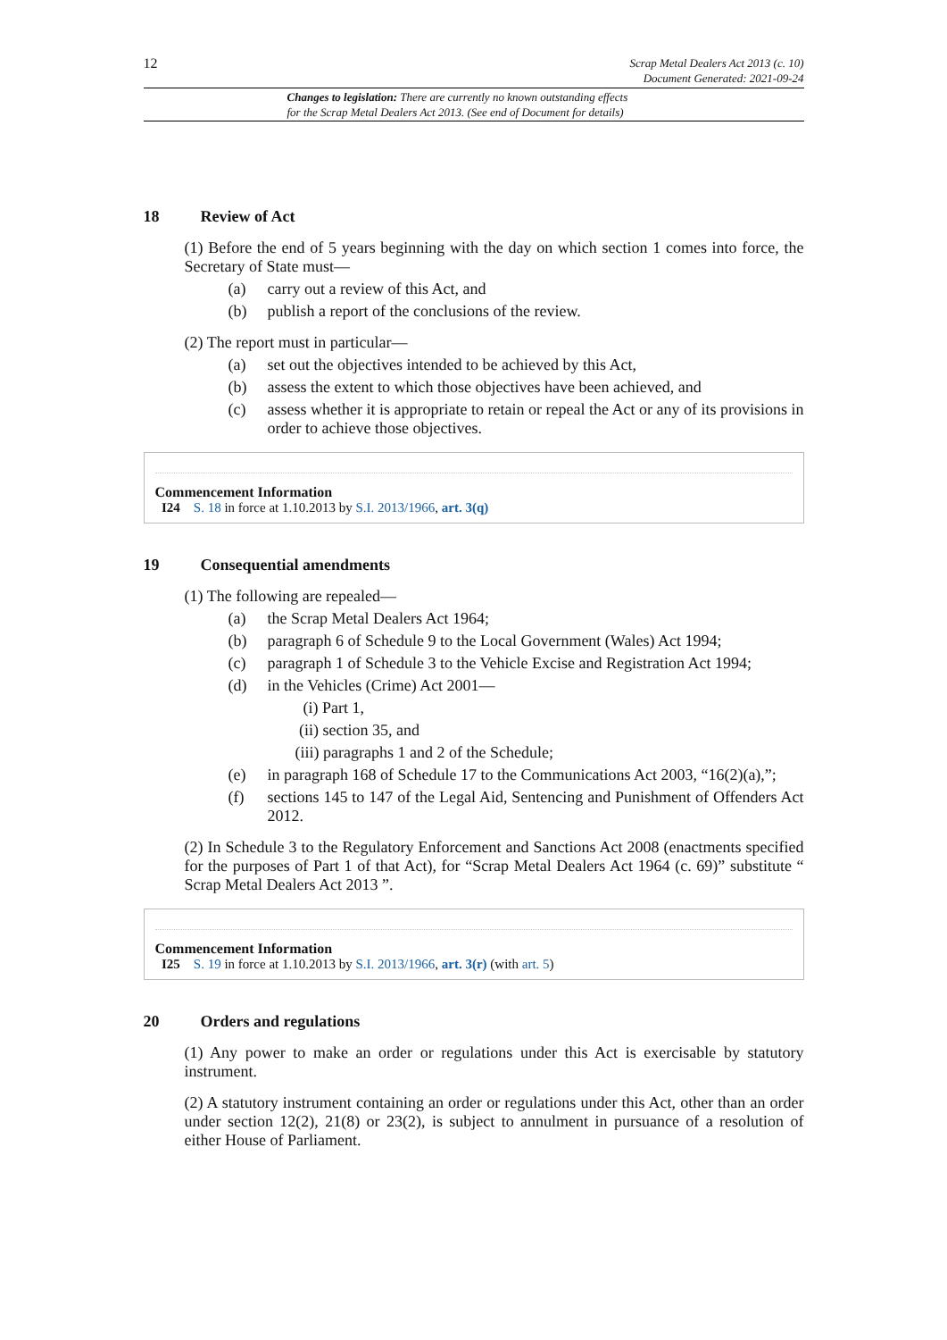12
Scrap Metal Dealers Act 2013 (c. 10)
Document Generated: 2021-09-24
Changes to legislation: There are currently no known outstanding effects
for the Scrap Metal Dealers Act 2013. (See end of Document for details)
18 Review of Act
(1) Before the end of 5 years beginning with the day on which section 1 comes into force, the Secretary of State must—
(a) carry out a review of this Act, and
(b) publish a report of the conclusions of the review.
(2) The report must in particular—
(a) set out the objectives intended to be achieved by this Act,
(b) assess the extent to which those objectives have been achieved, and
(c) assess whether it is appropriate to retain or repeal the Act or any of its provisions in order to achieve those objectives.
Commencement Information
I24 S. 18 in force at 1.10.2013 by S.I. 2013/1966, art. 3(q)
19 Consequential amendments
(1) The following are repealed—
(a) the Scrap Metal Dealers Act 1964;
(b) paragraph 6 of Schedule 9 to the Local Government (Wales) Act 1994;
(c) paragraph 1 of Schedule 3 to the Vehicle Excise and Registration Act 1994;
(d) in the Vehicles (Crime) Act 2001—
(i) Part 1,
(ii) section 35, and
(iii) paragraphs 1 and 2 of the Schedule;
(e) in paragraph 168 of Schedule 17 to the Communications Act 2003, “16(2)(a),”;
(f) sections 145 to 147 of the Legal Aid, Sentencing and Punishment of Offenders Act 2012.
(2) In Schedule 3 to the Regulatory Enforcement and Sanctions Act 2008 (enactments specified for the purposes of Part 1 of that Act), for “Scrap Metal Dealers Act 1964 (c. 69)” substitute “ Scrap Metal Dealers Act 2013 ”.
Commencement Information
I25 S. 19 in force at 1.10.2013 by S.I. 2013/1966, art. 3(r) (with art. 5)
20 Orders and regulations
(1) Any power to make an order or regulations under this Act is exercisable by statutory instrument.
(2) A statutory instrument containing an order or regulations under this Act, other than an order under section 12(2), 21(8) or 23(2), is subject to annulment in pursuance of a resolution of either House of Parliament.